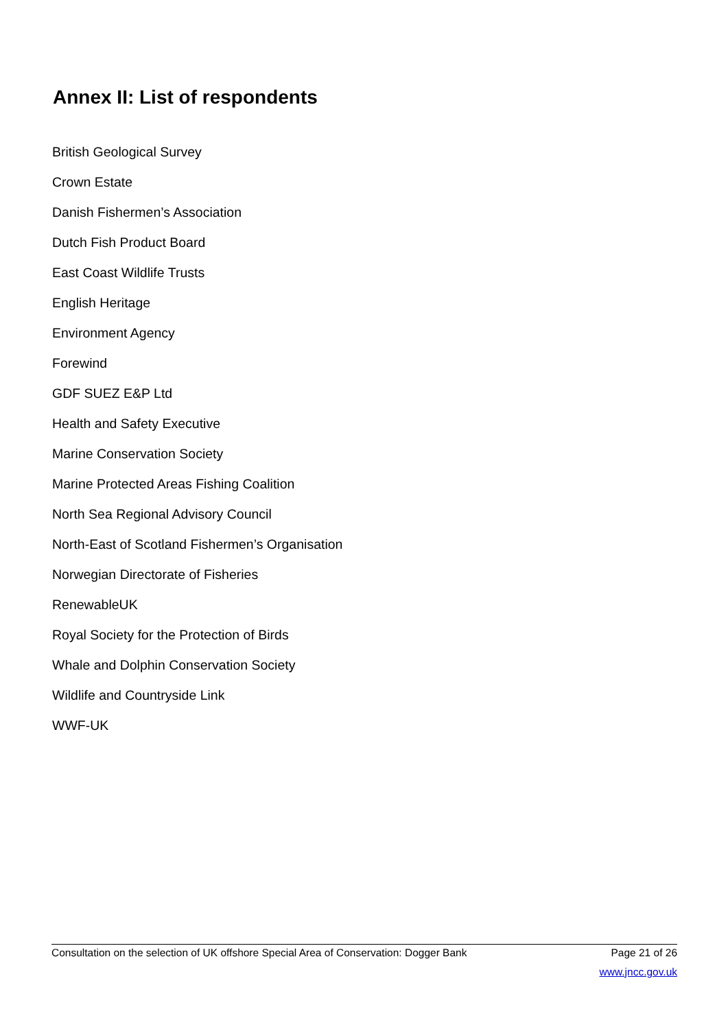Annex II: List of respondents
British Geological Survey
Crown Estate
Danish Fishermen’s Association
Dutch Fish Product Board
East Coast Wildlife Trusts
English Heritage
Environment Agency
Forewind
GDF SUEZ E&P Ltd
Health and Safety Executive
Marine Conservation Society
Marine Protected Areas Fishing Coalition
North Sea Regional Advisory Council
North-East of Scotland Fishermen’s Organisation
Norwegian Directorate of Fisheries
RenewableUK
Royal Society for the Protection of Birds
Whale and Dolphin Conservation Society
Wildlife and Countryside Link
WWF-UK
Consultation on the selection of UK offshore Special Area of Conservation: Dogger Bank Page 21 of 26
www.jncc.gov.uk